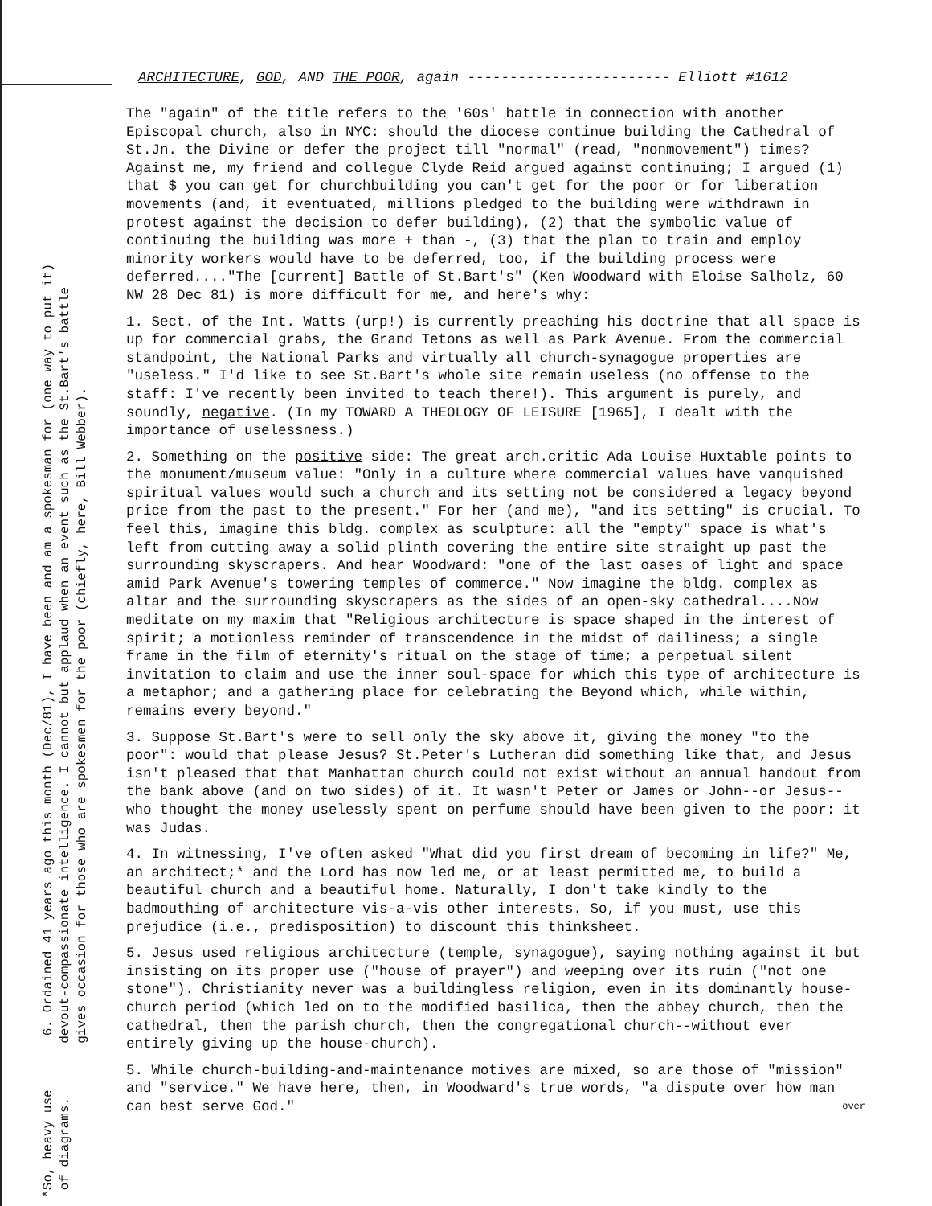ARCHITECTURE, GOD, AND THE POOR, again ------------------------ Elliott #1612
*So, heavy use 6. Ordained 41 years ago this month (Dec/81), I have been and am a spokesman for (one way to put it) of diagrams. devout-compassionate intelligence. I cannot but applaud when an event such as the St.Bart's battle gives occasion for those who are spokesmen for the poor (chiefly, here, Bill Webber).
The "again" of the title refers to the '60s' battle in connection with another Episcopal church, also in NYC: should the diocese continue building the Cathedral of St.Jn. the Divine or defer the project till "normal" (read, "nonmovement") times? Against me, my friend and collegue Clyde Reid argued against continuing; I argued (1) that $ you can get for churchbuilding you can't get for the poor or for liberation movements (and, it eventuated, millions pledged to the building were withdrawn in protest against the decision to defer building), (2) that the symbolic value of continuing the building was more + than -, (3) that the plan to train and employ minority workers would have to be deferred, too, if the building process were deferred...."The [current] Battle of St.Bart's" (Ken Woodward with Eloise Salholz, 60 NW 28 Dec 81) is more difficult for me, and here's why:
1. Sect. of the Int. Watts (urp!) is currently preaching his doctrine that all space is up for commercial grabs, the Grand Tetons as well as Park Avenue. From the commercial standpoint, the National Parks and virtually all church-synagogue properties are "useless." I'd like to see St.Bart's whole site remain useless (no offense to the staff: I've recently been invited to teach there!). This argument is purely, and soundly, negative. (In my TOWARD A THEOLOGY OF LEISURE [1965], I dealt with the importance of uselessness.)
2. Something on the positive side: The great arch.critic Ada Louise Huxtable points to the monument/museum value: "Only in a culture where commercial values have vanquished spiritual values would such a church and its setting not be considered a legacy beyond price from the past to the present." For her (and me), "and its setting" is crucial. To feel this, imagine this bldg. complex as sculpture: all the "empty" space is what's left from cutting away a solid plinth covering the entire site straight up past the surrounding skyscrapers. And hear Woodward: "one of the last oases of light and space amid Park Avenue's towering temples of commerce." Now imagine the bldg. complex as altar and the surrounding skyscrapers as the sides of an open-sky cathedral....Now meditate on my maxim that "Religious architecture is space shaped in the interest of spirit; a motionless reminder of transcendence in the midst of dailiness; a single frame in the film of eternity's ritual on the stage of time; a perpetual silent invitation to claim and use the inner soul-space for which this type of architecture is a metaphor; and a gathering place for celebrating the Beyond which, while within, remains every beyond."
3. Suppose St.Bart's were to sell only the sky above it, giving the money "to the poor": would that please Jesus? St.Peter's Lutheran did something like that, and Jesus isn't pleased that that Manhattan church could not exist without an annual handout from the bank above (and on two sides) of it. It wasn't Peter or James or John--or Jesus--who thought the money uselessly spent on perfume should have been given to the poor: it was Judas.
4. In witnessing, I've often asked "What did you first dream of becoming in life?" Me, an architect;* and the Lord has now led me, or at least permitted me, to build a beautiful church and a beautiful home. Naturally, I don't take kindly to the badmouthing of architecture vis-a-vis other interests. So, if you must, use this prejudice (i.e., predisposition) to discount this thinksheet.
5. Jesus used religious architecture (temple, synagogue), saying nothing against it but insisting on its proper use ("house of prayer") and weeping over its ruin ("not one stone"). Christianity never was a buildingless religion, even in its dominantly house-church period (which led on to the modified basilica, then the abbey church, then the cathedral, then the parish church, then the congregational church--without ever entirely giving up the house-church).
5. While church-building-and-maintenance motives are mixed, so are those of "mission" and "service." We have here, then, in Woodward's true words, "a dispute over how man can best serve God." over